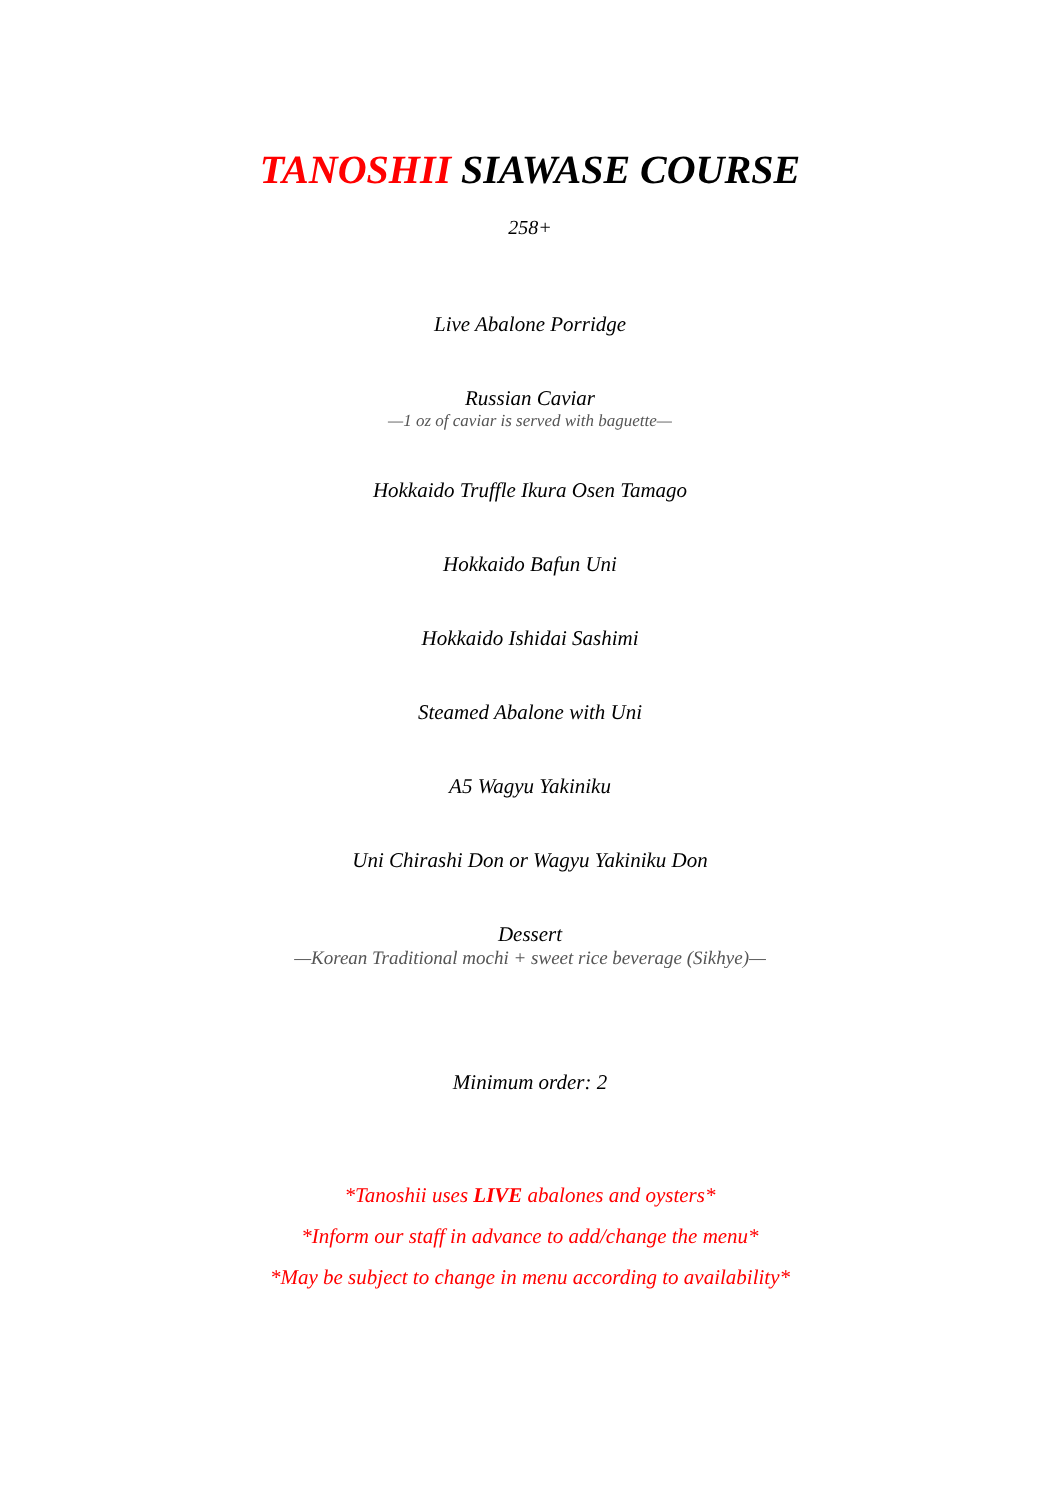TANOSHII SIAWASE COURSE
258+
Live Abalone Porridge
Russian Caviar
—1 oz of caviar is served with baguette—
Hokkaido Truffle Ikura Osen Tamago
Hokkaido Bafun Uni
Hokkaido Ishidai Sashimi
Steamed Abalone with Uni
A5 Wagyu Yakiniku
Uni Chirashi Don or Wagyu Yakiniku Don
Dessert
—Korean Traditional mochi + sweet rice beverage (Sikhye)—
Minimum order: 2
*Tanoshii uses LIVE abalones and oysters*
*Inform our staff in advance to add/change the menu*
*May be subject to change in menu according to availability*